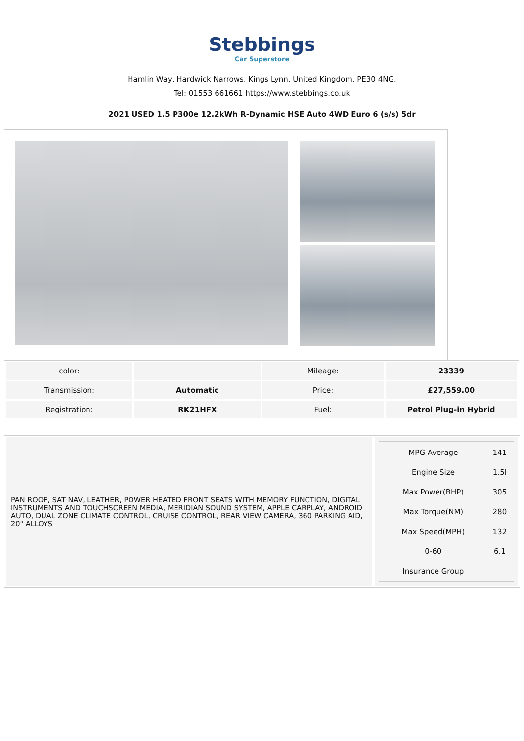Stebbings
Car Superstore
Hamlin Way, Hardwick Narrows, Kings Lynn, United Kingdom, PE30 4NG.
Tel: 01553 661661 https://www.stebbings.co.uk
2021 USED 1.5 P300e 12.2kWh R-Dynamic HSE Auto 4WD Euro 6 (s/s) 5dr
| color: | | Mileage: | 23339 |
| Transmission: | Automatic | Price: | £27,559.00 |
| Registration: | RK21HFX | Fuel: | Petrol Plug-in Hybrid |
PAN ROOF, SAT NAV, LEATHER, POWER HEATED FRONT SEATS WITH MEMORY FUNCTION, DIGITAL INSTRUMENTS AND TOUCHSCREEN MEDIA, MERIDIAN SOUND SYSTEM, APPLE CARPLAY, ANDROID AUTO, DUAL ZONE CLIMATE CONTROL, CRUISE CONTROL, REAR VIEW CAMERA, 360 PARKING AID, 20" ALLOYS
| MPG Average | 141 |
| Engine Size | 1.5l |
| Max Power(BHP) | 305 |
| Max Torque(NM) | 280 |
| Max Speed(MPH) | 132 |
| 0-60 | 6.1 |
| Insurance Group | |